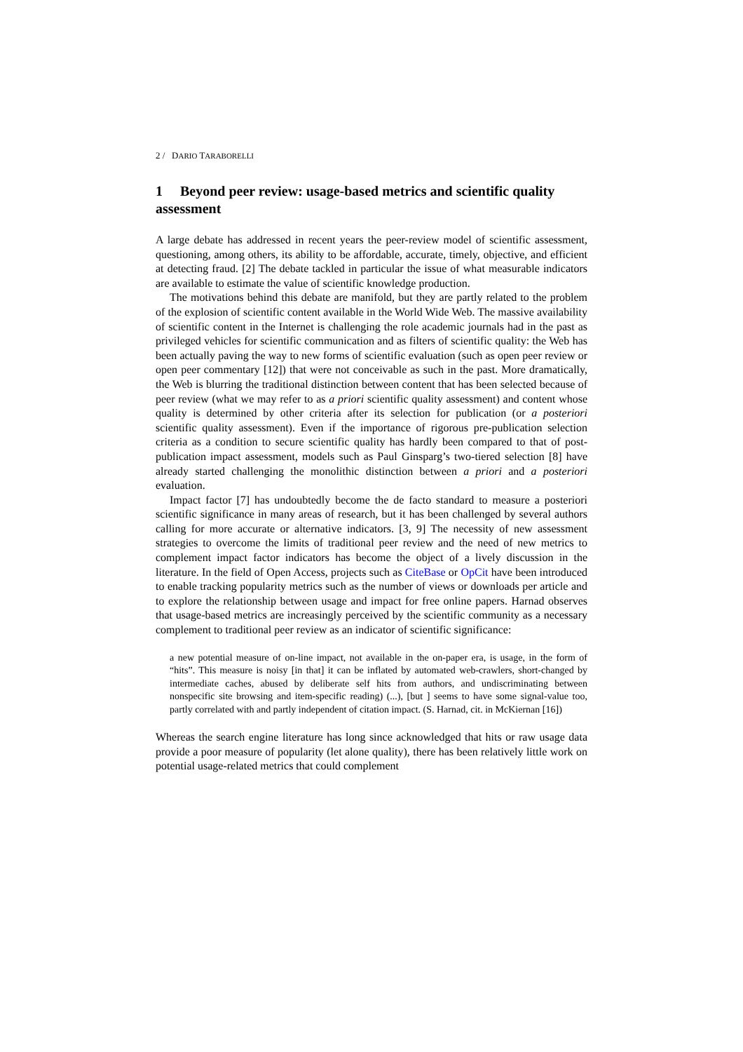2 / DARIO TARABORELLI
1 Beyond peer review: usage-based metrics and scientific quality assessment
A large debate has addressed in recent years the peer-review model of scientific assessment, questioning, among others, its ability to be affordable, accurate, timely, objective, and efficient at detecting fraud. [2] The debate tackled in particular the issue of what measurable indicators are available to estimate the value of scientific knowledge production.
The motivations behind this debate are manifold, but they are partly related to the problem of the explosion of scientific content available in the World Wide Web. The massive availability of scientific content in the Internet is challenging the role academic journals had in the past as privileged vehicles for scientific communication and as filters of scientific quality: the Web has been actually paving the way to new forms of scientific evaluation (such as open peer review or open peer commentary [12]) that were not conceivable as such in the past. More dramatically, the Web is blurring the traditional distinction between content that has been selected because of peer review (what we may refer to as a priori scientific quality assessment) and content whose quality is determined by other criteria after its selection for publication (or a posteriori scientific quality assessment). Even if the importance of rigorous pre-publication selection criteria as a condition to secure scientific quality has hardly been compared to that of post-publication impact assessment, models such as Paul Ginsparg’s two-tiered selection [8] have already started challenging the monolithic distinction between a priori and a posteriori evaluation.
Impact factor [7] has undoubtedly become the de facto standard to measure a posteriori scientific significance in many areas of research, but it has been challenged by several authors calling for more accurate or alternative indicators. [3, 9] The necessity of new assessment strategies to overcome the limits of traditional peer review and the need of new metrics to complement impact factor indicators has become the object of a lively discussion in the literature. In the field of Open Access, projects such as CiteBase or OpCit have been introduced to enable tracking popularity metrics such as the number of views or downloads per article and to explore the relationship between usage and impact for free online papers. Harnad observes that usage-based metrics are increasingly perceived by the scientific community as a necessary complement to traditional peer review as an indicator of scientific significance:
a new potential measure of on-line impact, not available in the on-paper era, is usage, in the form of “hits”. This measure is noisy [in that] it can be inflated by automated web-crawlers, short-changed by intermediate caches, abused by deliberate self hits from authors, and undiscriminating between nonspecific site browsing and item-specific reading) (...), [but ] seems to have some signal-value too, partly correlated with and partly independent of citation impact. (S. Harnad, cit. in McKiernan [16])
Whereas the search engine literature has long since acknowledged that hits or raw usage data provide a poor measure of popularity (let alone quality), there has been relatively little work on potential usage-related metrics that could complement